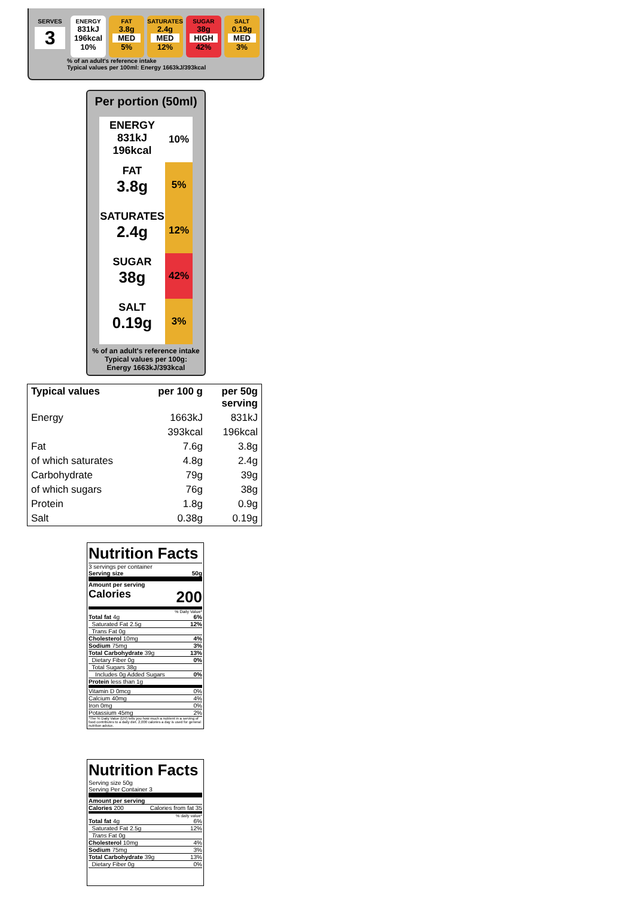SERVES
3
ENERGY
831kJ
196kcal
10%
FAT
3.8g
MED
5%
SATURATES
2.4g
MED
12%
SUGAR
38g
HIGH
42%
SALT
0.19g
MED
3%
% of an adult's reference intake
Typical values per 100ml: Energy 1663kJ/393kcal
Per portion (50ml)
ENERGY
831kJ
196kcal
10%
FAT
3.8g
5%
SATURATES
2.4g
12%
SUGAR
38g
42%
SALT
0.19g
3%
% of an adult's reference intake
Typical values per 100g:
Energy 1663kJ/393kcal
| Typical values | per 100 g | per 50g serving |
| --- | --- | --- |
| Energy | 1663kJ | 831kJ |
| | 393kcal | 196kcal |
| Fat | 7.6g | 3.8g |
| of which saturates | 4.8g | 2.4g |
| Carbohydrate | 79g | 39g |
| of which sugars | 76g | 38g |
| Protein | 1.8g | 0.9g |
| Salt | 0.38g | 0.19g |
Nutrition Facts
3 servings per container
Serving size 50g
Amount per serving
Calories 200
% Daily Value*
Total fat 4g 6%
Saturated Fat 2.5g 12%
Trans Fat 0g
Cholesterol 10mg 4%
Sodium 75mg 3%
Total Carbohydrate 39g 13%
Dietary Fiber 0g 0%
Total Sugars 38g
Includes 0g Added Sugars 0%
Protein less than 1g
Vitamin D 0mcg 0%
Calcium 40mg 4%
Iron 0mg 0%
Potassium 45mg 2%
*The % Daily Value (DV) tells you how much a nutrient in a serving of food contributes to a daily diet. 2,000 calories a day is used for general nutrition advice.
Nutrition Facts
Serving size 50g
Serving Per Container 3
Amount per serving
Calories 200 Calories from fat 35
% daily value*
Total fat 4g 6%
Saturated Fat 2.5g 12%
Trans Fat 0g
Cholesterol 10mg 4%
Sodium 75mg 3%
Total Carbohydrate 39g 13%
Dietary Fiber 0g 0%